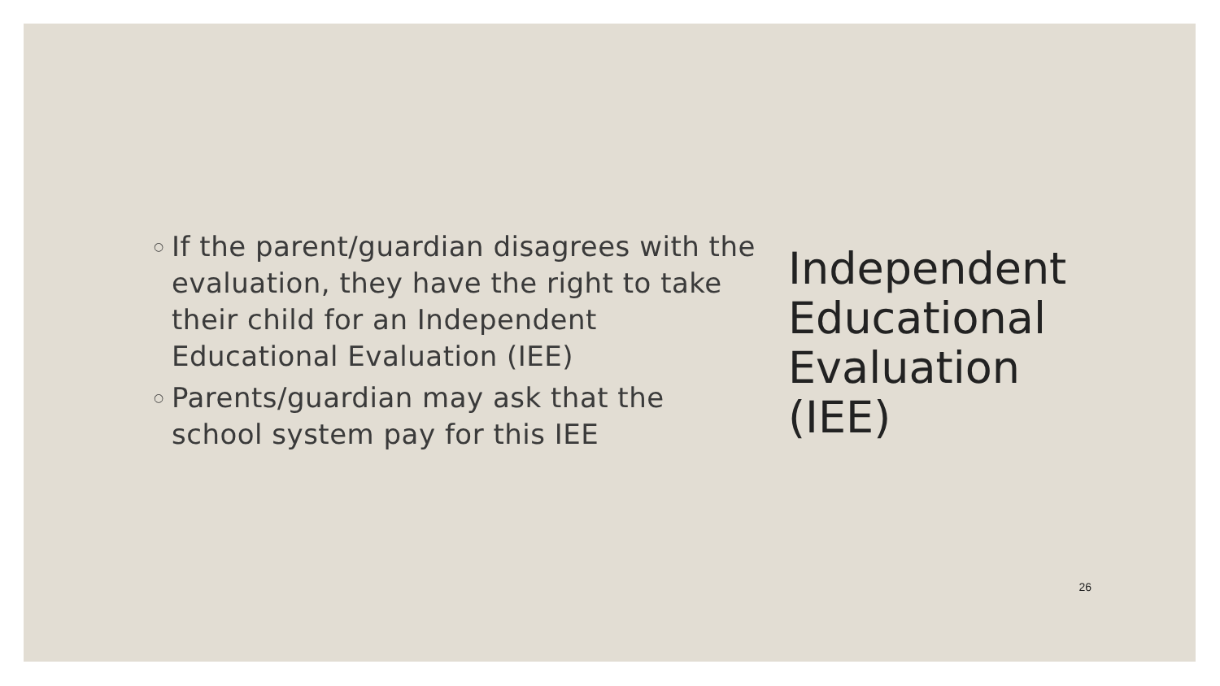○ If the parent/guardian disagrees with the evaluation, they have the right to take their child for an Independent Educational Evaluation (IEE)
○ Parents/guardian may ask that the school system pay for this IEE
Independent
Educational
Evaluation
(IEE)
26